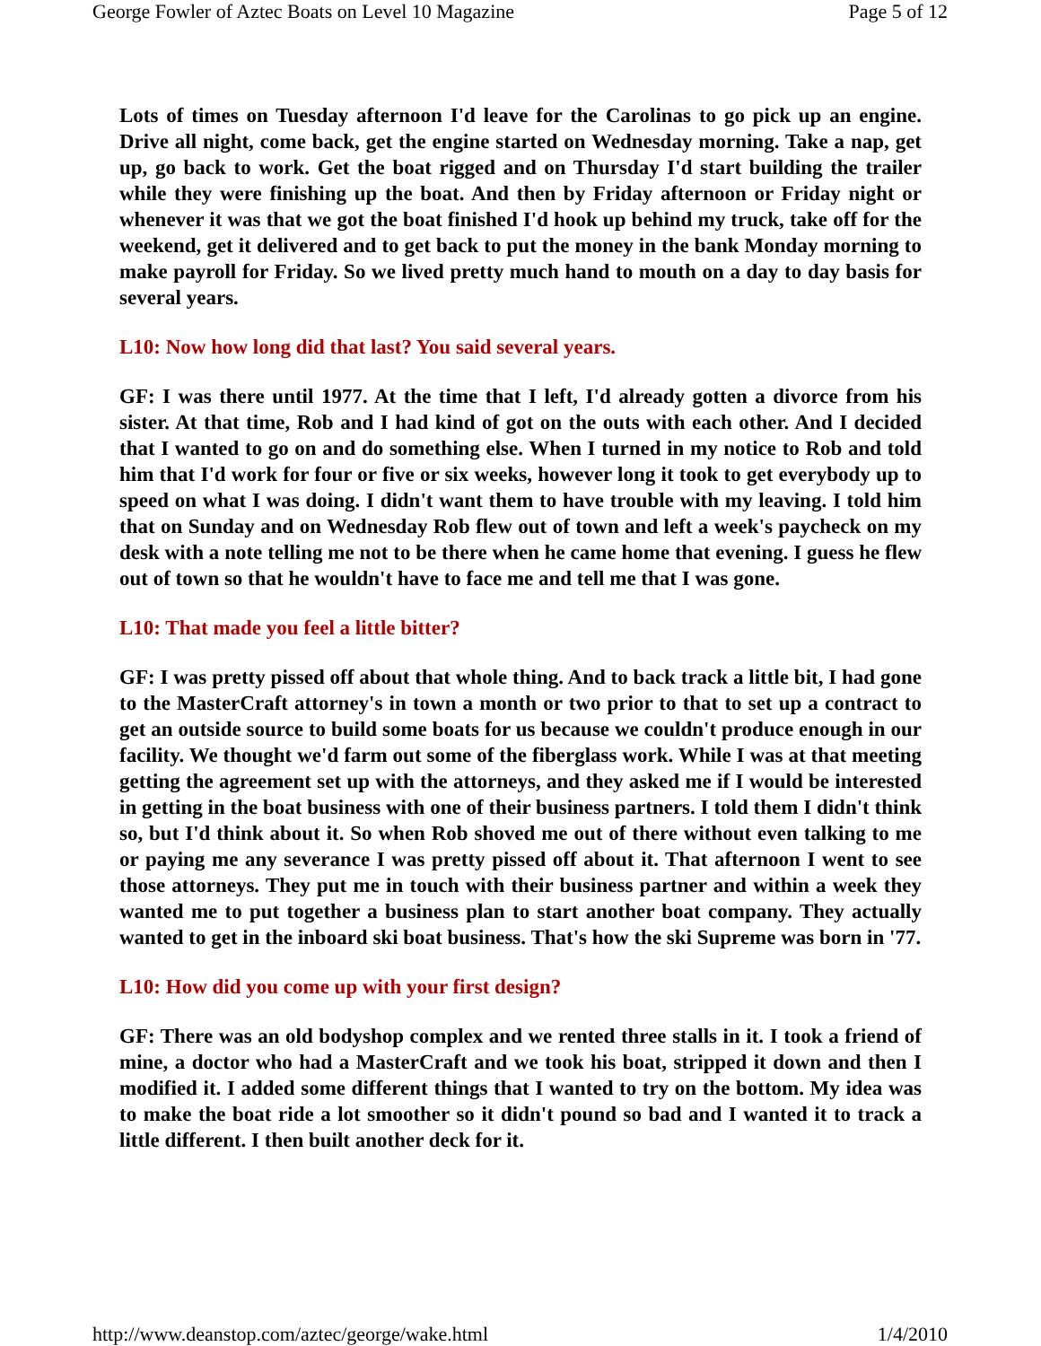George Fowler of Aztec Boats on Level 10 Magazine Page 5 of 12
Lots of times on Tuesday afternoon I'd leave for the Carolinas to go pick up an engine. Drive all night, come back, get the engine started on Wednesday morning. Take a nap, get up, go back to work. Get the boat rigged and on Thursday I'd start building the trailer while they were finishing up the boat. And then by Friday afternoon or Friday night or whenever it was that we got the boat finished I'd hook up behind my truck, take off for the weekend, get it delivered and to get back to put the money in the bank Monday morning to make payroll for Friday. So we lived pretty much hand to mouth on a day to day basis for several years.
L10: Now how long did that last? You said several years.
GF: I was there until 1977. At the time that I left, I'd already gotten a divorce from his sister. At that time, Rob and I had kind of got on the outs with each other. And I decided that I wanted to go on and do something else. When I turned in my notice to Rob and told him that I'd work for four or five or six weeks, however long it took to get everybody up to speed on what I was doing. I didn't want them to have trouble with my leaving. I told him that on Sunday and on Wednesday Rob flew out of town and left a week's paycheck on my desk with a note telling me not to be there when he came home that evening. I guess he flew out of town so that he wouldn't have to face me and tell me that I was gone.
L10: That made you feel a little bitter?
GF: I was pretty pissed off about that whole thing. And to back track a little bit, I had gone to the MasterCraft attorney's in town a month or two prior to that to set up a contract to get an outside source to build some boats for us because we couldn't produce enough in our facility. We thought we'd farm out some of the fiberglass work. While I was at that meeting getting the agreement set up with the attorneys, and they asked me if I would be interested in getting in the boat business with one of their business partners. I told them I didn't think so, but I'd think about it. So when Rob shoved me out of there without even talking to me or paying me any severance I was pretty pissed off about it. That afternoon I went to see those attorneys. They put me in touch with their business partner and within a week they wanted me to put together a business plan to start another boat company. They actually wanted to get in the inboard ski boat business. That's how the ski Supreme was born in '77.
L10: How did you come up with your first design?
GF: There was an old bodyshop complex and we rented three stalls in it. I took a friend of mine, a doctor who had a MasterCraft and we took his boat, stripped it down and then I modified it. I added some different things that I wanted to try on the bottom. My idea was to make the boat ride a lot smoother so it didn't pound so bad and I wanted it to track a little different. I then built another deck for it.
http://www.deanstop.com/aztec/george/wake.html 1/4/2010